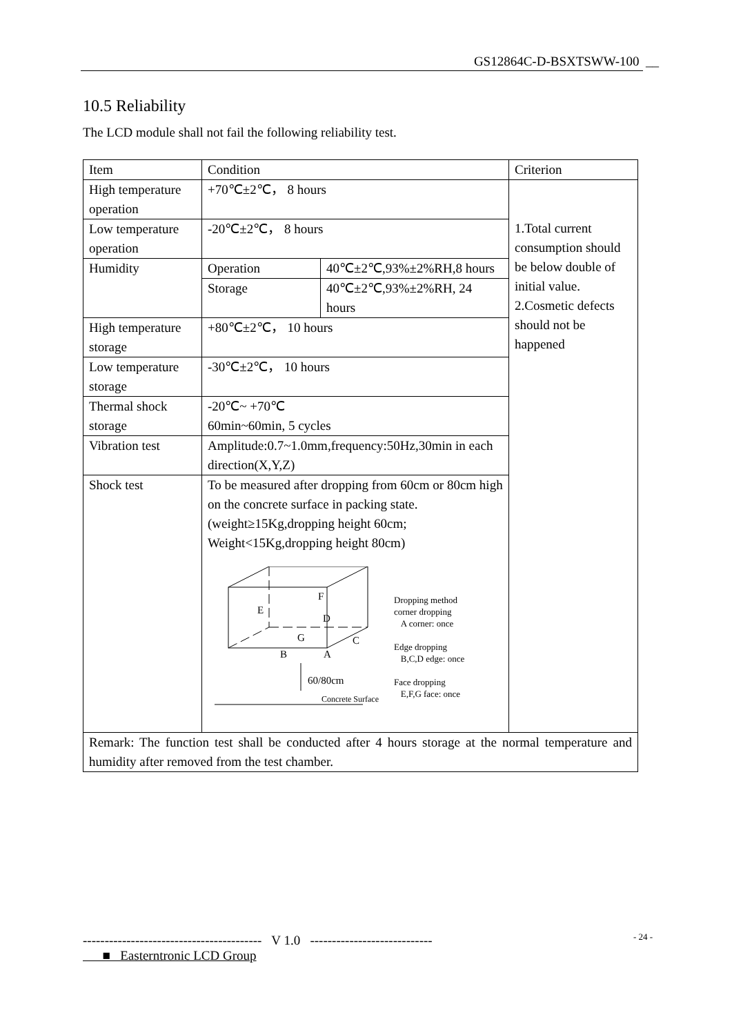GS12864C-D-BSXTSWW-100 __
10.5 Reliability
The LCD module shall not fail the following reliability test.
| Item | Condition | | Criterion |
| High temperature operation | +70℃±2℃， 8 hours | | 1.Total current consumption should be below double of initial value. 2.Cosmetic defects should not be happened |
| Low temperature operation | -20℃±2℃， 8 hours | | |
| Humidity | Operation | 40℃±2℃,93%±2%RH,8 hours | |
| | Storage | 40℃±2℃,93%±2%RH, 24 hours | |
| High temperature storage | +80℃±2℃， 10 hours | | |
| Low temperature storage | -30℃±2℃， 10 hours | | |
| Thermal shock storage | -20℃~ +70℃ 60min~60min, 5 cycles | | |
| Vibration test | Amplitude:0.7~1.0mm,frequency:50Hz,30min in each direction(X,Y,Z) | | |
| Shock test | To be measured after dropping from 60cm or 80cm high on the concrete surface in packing state.(weight≥15Kg,dropping height 60cm; Weight<15Kg,dropping height 80cm) E F D G C B A 60/80cm Concrete Surface Dropping method corner dropping A corner: once Edge dropping B,C,D edge: once Face dropping E,F,G face: once | | |
| Remark: The function test shall be conducted after 4 hours storage at the normal temperature and humidity after removed from the test chamber. | | | |
----------------------------------------- V 1.0 ----------------------------
■ Easterntronic LCD Group
- 24 -